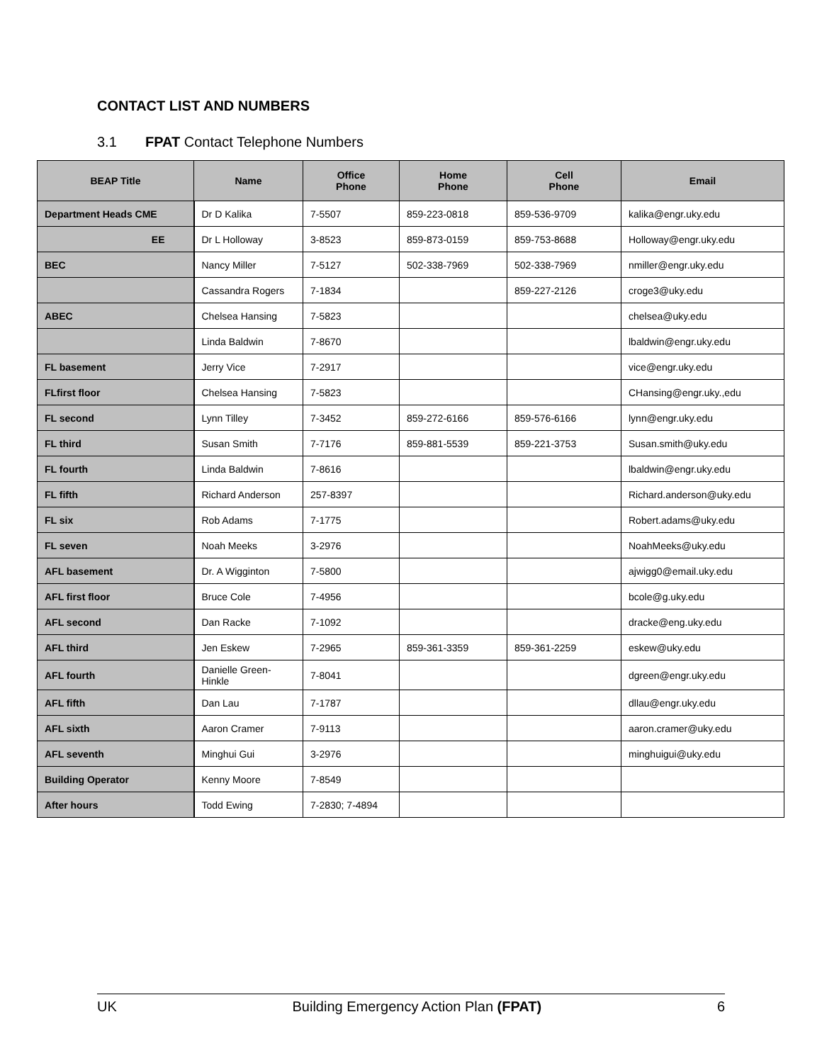CONTACT LIST AND NUMBERS
3.1 FPAT Contact Telephone Numbers
| BEAP Title | Name | Office Phone | Home Phone | Cell Phone | Email |
| --- | --- | --- | --- | --- | --- |
| Department Heads CME | Dr D Kalika | 7-5507 | 859-223-0818 | 859-536-9709 | kalika@engr.uky.edu |
| EE | Dr L Holloway | 3-8523 | 859-873-0159 | 859-753-8688 | Holloway@engr.uky.edu |
| BEC | Nancy Miller | 7-5127 | 502-338-7969 | 502-338-7969 | nmiller@engr.uky.edu |
| | Cassandra Rogers | 7-1834 | | 859-227-2126 | croge3@uky.edu |
| ABEC | Chelsea Hansing | 7-5823 | | | chelsea@uky.edu |
| | Linda Baldwin | 7-8670 | | | lbaldwin@engr.uky.edu |
| FL basement | Jerry Vice | 7-2917 | | | vice@engr.uky.edu |
| FLfirst floor | Chelsea Hansing | 7-5823 | | | CHansing@engr.uky.,edu |
| FL second | Lynn Tilley | 7-3452 | 859-272-6166 | 859-576-6166 | lynn@engr.uky.edu |
| FL third | Susan Smith | 7-7176 | 859-881-5539 | 859-221-3753 | Susan.smith@uky.edu |
| FL fourth | Linda Baldwin | 7-8616 | | | lbaldwin@engr.uky.edu |
| FL fifth | Richard Anderson | 257-8397 | | | Richard.anderson@uky.edu |
| FL six | Rob Adams | 7-1775 | | | Robert.adams@uky.edu |
| FL seven | Noah Meeks | 3-2976 | | | NoahMeeks@uky.edu |
| AFL basement | Dr. A Wigginton | 7-5800 | | | ajwigg0@email.uky.edu |
| AFL first floor | Bruce Cole | 7-4956 | | | bcole@g.uky.edu |
| AFL second | Dan Racke | 7-1092 | | | dracke@eng.uky.edu |
| AFL third | Jen Eskew | 7-2965 | 859-361-3359 | 859-361-2259 | eskew@uky.edu |
| AFL fourth | Danielle Green-Hinkle | 7-8041 | | | dgreen@engr.uky.edu |
| AFL fifth | Dan Lau | 7-1787 | | | dllau@engr.uky.edu |
| AFL sixth | Aaron Cramer | 7-9113 | | | aaron.cramer@uky.edu |
| AFL seventh | Minghui Gui | 3-2976 | | | minghuigui@uky.edu |
| Building Operator | Kenny Moore | 7-8549 | | | |
| After hours | Todd Ewing | 7-2830; 7-4894 | | | |
UK Building Emergency Action Plan (FPAT) 6